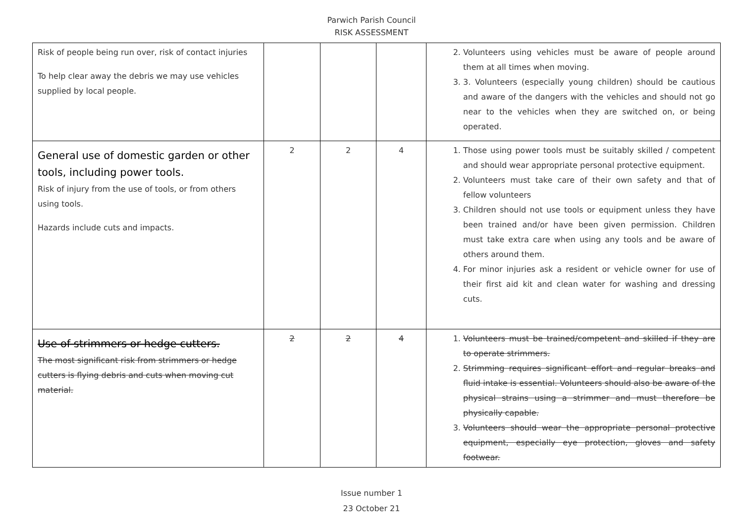Parwich Parish Council
RISK ASSESSMENT
| Risk of people being run over, risk of contact injuries To help clear away the debris we may use vehicles supplied by local people. | | | | 2. Volunteers using vehicles must be aware of people around them at all times when moving. 3. 3. Volunteers (especially young children) should be cautious and aware of the dangers with the vehicles and should not go near to the vehicles when they are switched on, or being operated. |
| General use of domestic garden or other tools, including power tools. Risk of injury from the use of tools, or from others using tools. Hazards include cuts and impacts. | 2 | 2 | 4 | 1. Those using power tools must be suitably skilled / competent and should wear appropriate personal protective equipment. 2. Volunteers must take care of their own safety and that of fellow volunteers 3. Children should not use tools or equipment unless they have been trained and/or have been given permission. Children must take extra care when using any tools and be aware of others around them. 4. For minor injuries ask a resident or vehicle owner for use of their first aid kit and clean water for washing and dressing cuts. |
| Use of strimmers or hedge cutters. The most significant risk from strimmers or hedge cutters is flying debris and cuts when moving cut material. | 2 | 2 | 4 | 1. Volunteers must be trained/competent and skilled if they are to operate strimmers. 2. Strimming requires significant effort and regular breaks and fluid intake is essential. Volunteers should also be aware of the physical strains using a strimmer and must therefore be physically capable. 3. Volunteers should wear the appropriate personal protective equipment, especially eye protection, gloves and safety footwear. |
Issue number 1
23 October 21